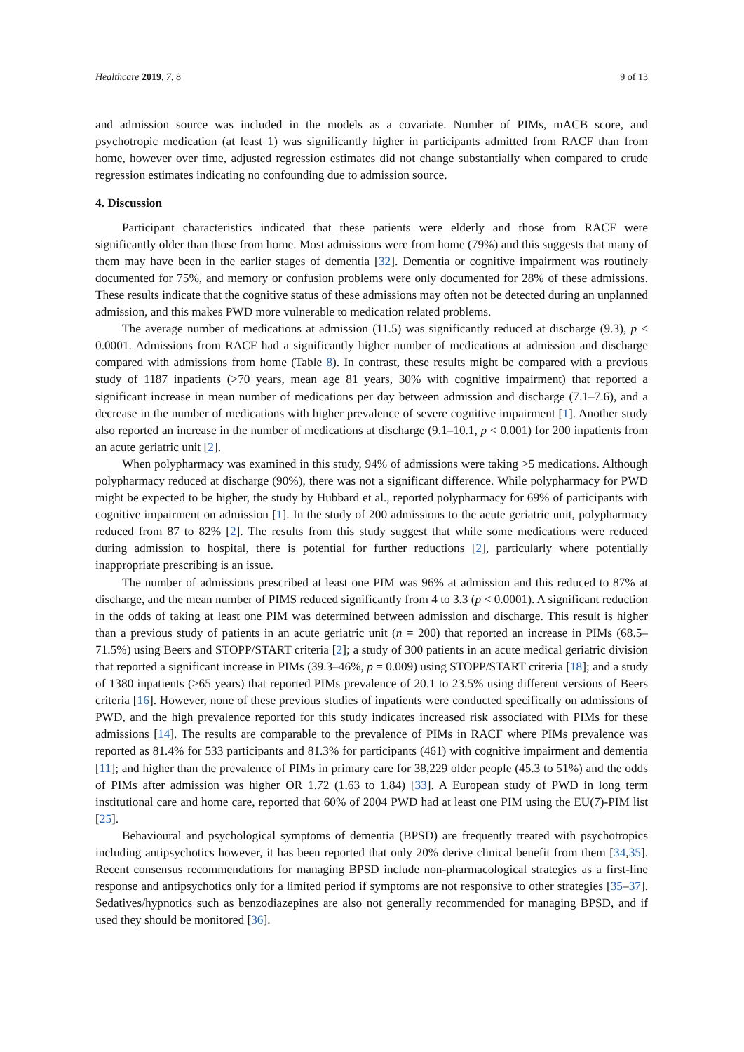Healthcare 2019, 7, 8 9 of 13
and admission source was included in the models as a covariate. Number of PIMs, mACB score, and psychotropic medication (at least 1) was significantly higher in participants admitted from RACF than from home, however over time, adjusted regression estimates did not change substantially when compared to crude regression estimates indicating no confounding due to admission source.
4. Discussion
Participant characteristics indicated that these patients were elderly and those from RACF were significantly older than those from home. Most admissions were from home (79%) and this suggests that many of them may have been in the earlier stages of dementia [32]. Dementia or cognitive impairment was routinely documented for 75%, and memory or confusion problems were only documented for 28% of these admissions. These results indicate that the cognitive status of these admissions may often not be detected during an unplanned admission, and this makes PWD more vulnerable to medication related problems.
The average number of medications at admission (11.5) was significantly reduced at discharge (9.3), p < 0.0001. Admissions from RACF had a significantly higher number of medications at admission and discharge compared with admissions from home (Table 8). In contrast, these results might be compared with a previous study of 1187 inpatients (>70 years, mean age 81 years, 30% with cognitive impairment) that reported a significant increase in mean number of medications per day between admission and discharge (7.1–7.6), and a decrease in the number of medications with higher prevalence of severe cognitive impairment [1]. Another study also reported an increase in the number of medications at discharge (9.1–10.1, p < 0.001) for 200 inpatients from an acute geriatric unit [2].
When polypharmacy was examined in this study, 94% of admissions were taking >5 medications. Although polypharmacy reduced at discharge (90%), there was not a significant difference. While polypharmacy for PWD might be expected to be higher, the study by Hubbard et al., reported polypharmacy for 69% of participants with cognitive impairment on admission [1]. In the study of 200 admissions to the acute geriatric unit, polypharmacy reduced from 87 to 82% [2]. The results from this study suggest that while some medications were reduced during admission to hospital, there is potential for further reductions [2], particularly where potentially inappropriate prescribing is an issue.
The number of admissions prescribed at least one PIM was 96% at admission and this reduced to 87% at discharge, and the mean number of PIMS reduced significantly from 4 to 3.3 (p < 0.0001). A significant reduction in the odds of taking at least one PIM was determined between admission and discharge. This result is higher than a previous study of patients in an acute geriatric unit (n = 200) that reported an increase in PIMs (68.5–71.5%) using Beers and STOPP/START criteria [2]; a study of 300 patients in an acute medical geriatric division that reported a significant increase in PIMs (39.3–46%, p = 0.009) using STOPP/START criteria [18]; and a study of 1380 inpatients (>65 years) that reported PIMs prevalence of 20.1 to 23.5% using different versions of Beers criteria [16]. However, none of these previous studies of inpatients were conducted specifically on admissions of PWD, and the high prevalence reported for this study indicates increased risk associated with PIMs for these admissions [14]. The results are comparable to the prevalence of PIMs in RACF where PIMs prevalence was reported as 81.4% for 533 participants and 81.3% for participants (461) with cognitive impairment and dementia [11]; and higher than the prevalence of PIMs in primary care for 38,229 older people (45.3 to 51%) and the odds of PIMs after admission was higher OR 1.72 (1.63 to 1.84) [33]. A European study of PWD in long term institutional care and home care, reported that 60% of 2004 PWD had at least one PIM using the EU(7)-PIM list [25].
Behavioural and psychological symptoms of dementia (BPSD) are frequently treated with psychotropics including antipsychotics however, it has been reported that only 20% derive clinical benefit from them [34,35]. Recent consensus recommendations for managing BPSD include non-pharmacological strategies as a first-line response and antipsychotics only for a limited period if symptoms are not responsive to other strategies [35–37]. Sedatives/hypnotics such as benzodiazepines are also not generally recommended for managing BPSD, and if used they should be monitored [36].